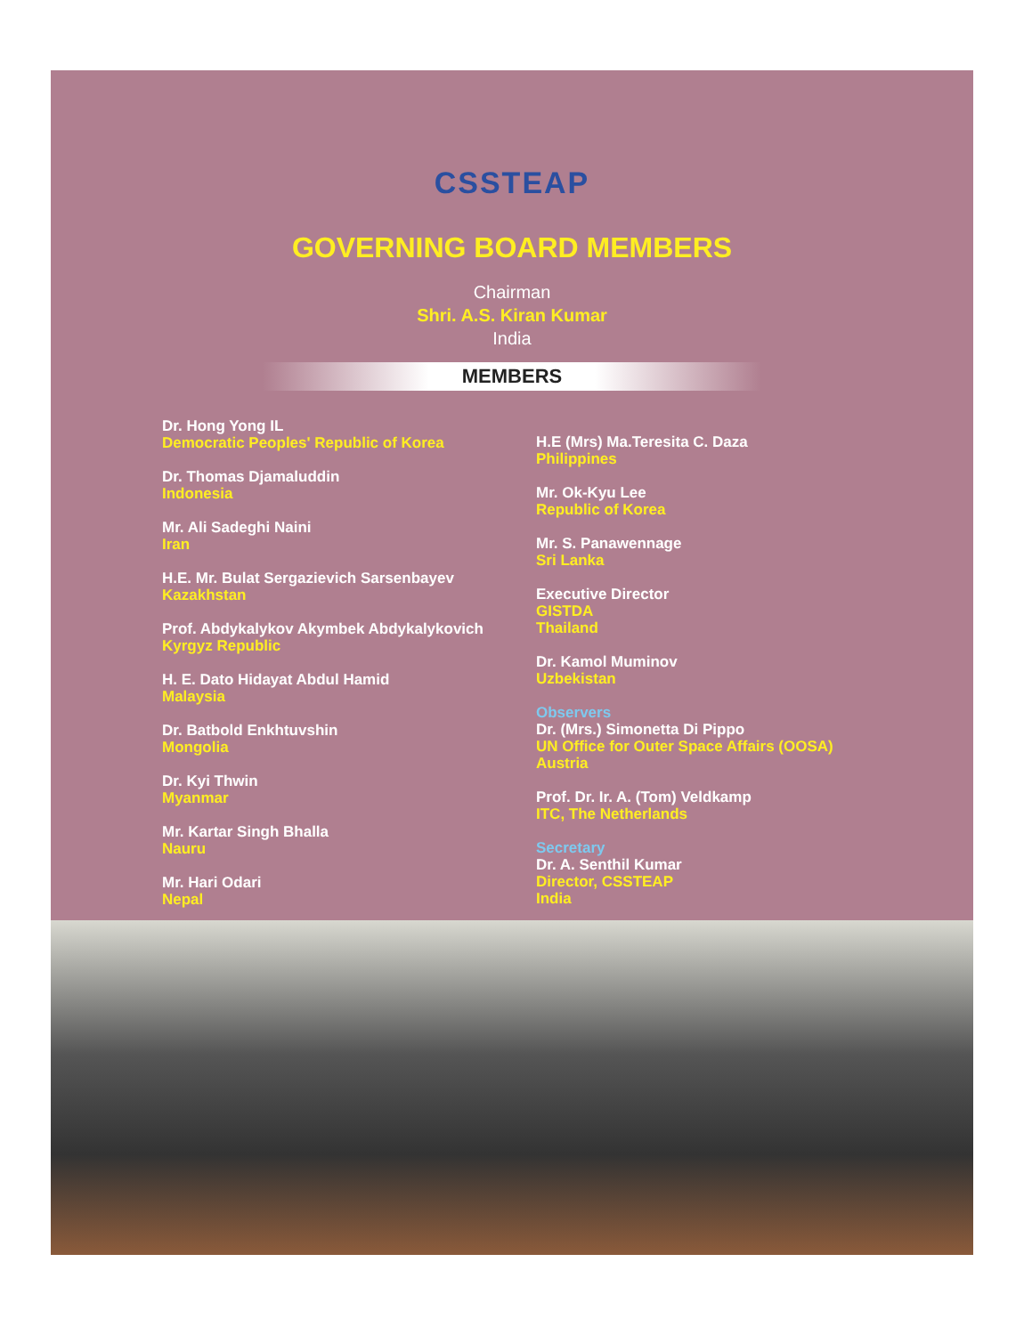CSSTEAP
GOVERNING BOARD MEMBERS
Chairman
Shri. A.S. Kiran Kumar
India
MEMBERS
Dr. Hong Yong IL
Democratic Peoples' Republic of Korea
Dr. Thomas Djamaluddin
Indonesia
Mr. Ali Sadeghi Naini
Iran
H.E. Mr. Bulat Sergazievich Sarsenbayev
Kazakhstan
Prof. Abdykalykov Akymbek Abdykalykovich
Kyrgyz Republic
H. E. Dato Hidayat Abdul Hamid
Malaysia
Dr. Batbold Enkhtuvshin
Mongolia
Dr. Kyi Thwin
Myanmar
Mr. Kartar Singh Bhalla
Nauru
Mr. Hari Odari
Nepal
H.E (Mrs) Ma.Teresita C. Daza
Philippines
Mr. Ok-Kyu Lee
Republic of Korea
Mr. S. Panawennage
Sri Lanka
Executive Director
GISTDA
Thailand
Dr. Kamol Muminov
Uzbekistan
Observers
Dr. (Mrs.) Simonetta Di Pippo
UN Office for Outer Space Affairs (OOSA)
Austria
Prof. Dr. Ir. A. (Tom) Veldkamp
ITC, The Netherlands
Secretary
Dr. A. Senthil Kumar
Director, CSSTEAP
India